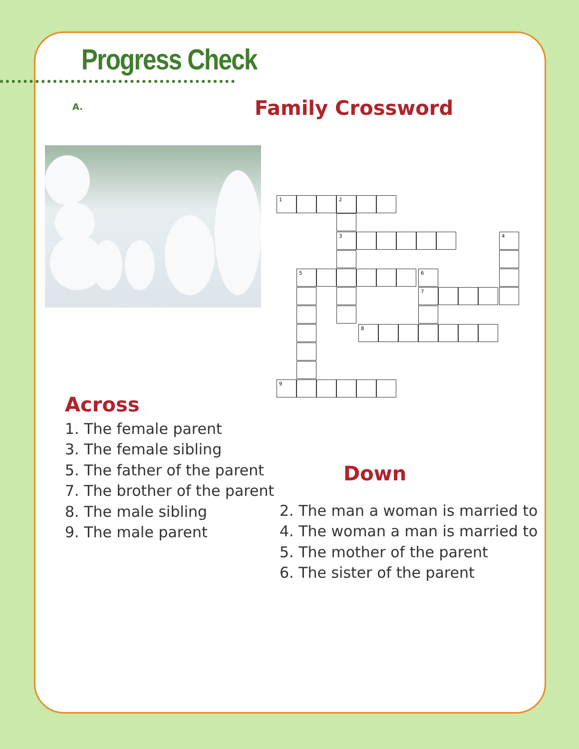Progress Check
A. Family Crossword
1 2
3 4
5 6
7
8
9
Across
1. The female parent
3. The female sibling
5. The father of the parent
7. The brother of the parent
8. The male sibling
9. The male parent
Down
2. The man a woman is married to
4. The woman a man is married to
5. The mother of the parent
6. The sister of the parent